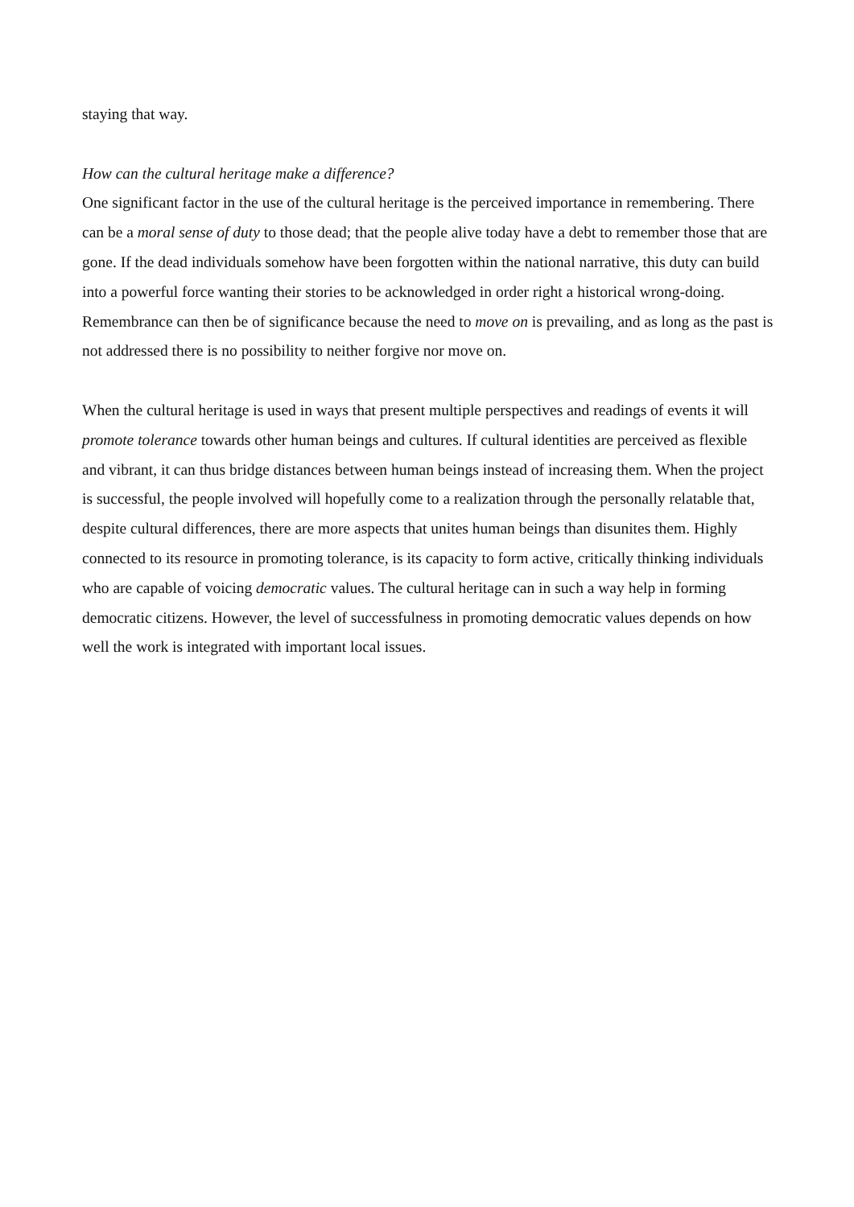staying that way.
How can the cultural heritage make a difference?
One significant factor in the use of the cultural heritage is the perceived importance in remembering. There can be a moral sense of duty to those dead; that the people alive today have a debt to remember those that are gone. If the dead individuals somehow have been forgotten within the national narrative, this duty can build into a powerful force wanting their stories to be acknowledged in order right a historical wrong-doing. Remembrance can then be of significance because the need to move on is prevailing, and as long as the past is not addressed there is no possibility to neither forgive nor move on.
When the cultural heritage is used in ways that present multiple perspectives and readings of events it will promote tolerance towards other human beings and cultures. If cultural identities are perceived as flexible and vibrant, it can thus bridge distances between human beings instead of increasing them. When the project is successful, the people involved will hopefully come to a realization through the personally relatable that, despite cultural differences, there are more aspects that unites human beings than disunites them. Highly connected to its resource in promoting tolerance, is its capacity to form active, critically thinking individuals who are capable of voicing democratic values. The cultural heritage can in such a way help in forming democratic citizens. However, the level of successfulness in promoting democratic values depends on how well the work is integrated with important local issues.